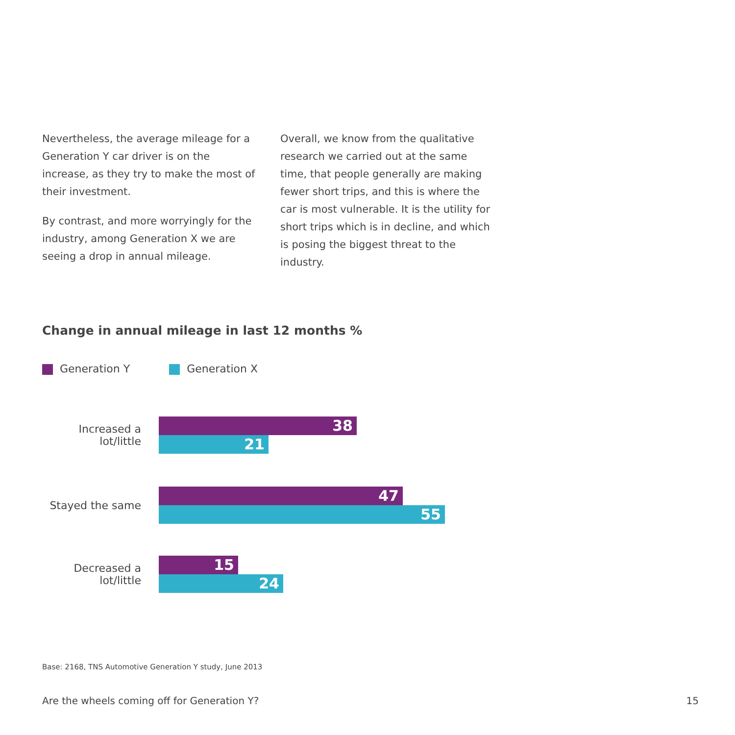Nevertheless, the average mileage for a Generation Y car driver is on the increase, as they try to make the most of their investment.
By contrast, and more worryingly for the industry, among Generation X we are seeing a drop in annual mileage.
Overall, we know from the qualitative research we carried out at the same time, that people generally are making fewer short trips, and this is where the car is most vulnerable. It is the utility for short trips which is in decline, and which is posing the biggest threat to the industry.
Change in annual mileage in last 12 months %
Generation Y Generation X
Increased a lot/little
38
21
Stayed the same
47
55
Decreased a lot/little
15
24
Base: 2168, TNS Automotive Generation Y study, June 2013
Are the wheels coming off for Generation Y? 15